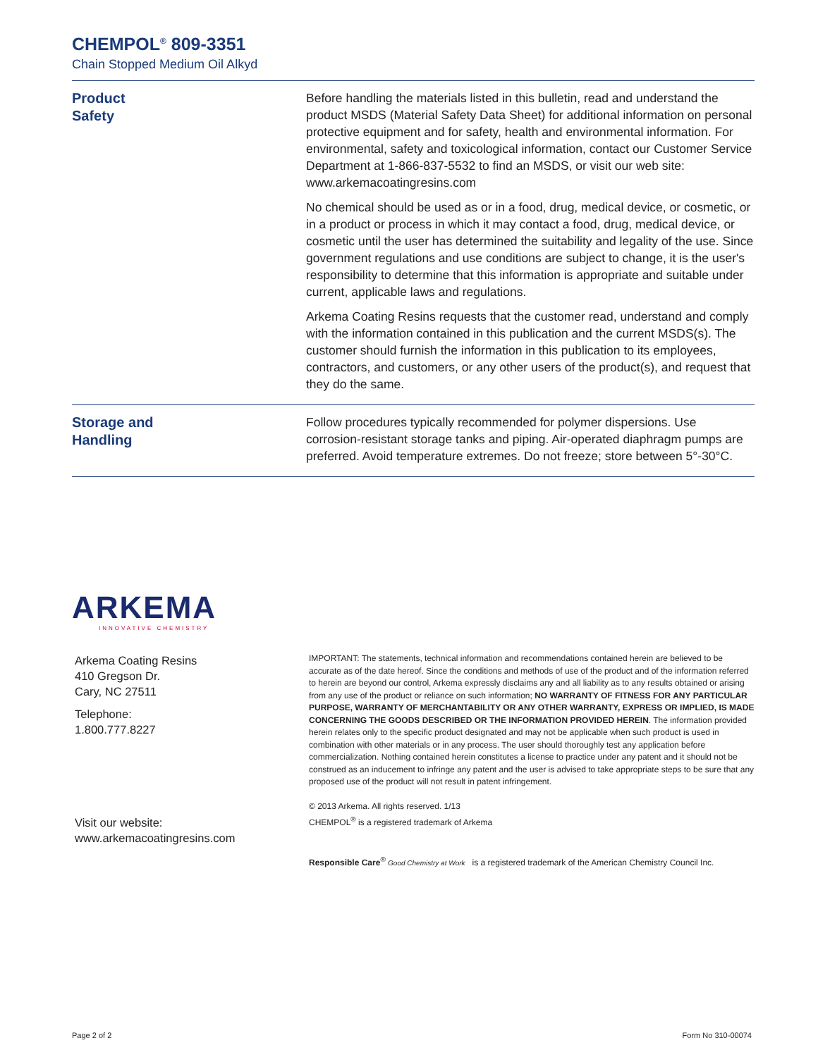CHEMPOL<sup>®</sup> 809-3351
Chain Stopped Medium Oil Alkyd
Product
Safety
Before handling the materials listed in this bulletin, read and understand the product MSDS (Material Safety Data Sheet) for additional information on personal protective equipment and for safety, health and environmental information. For environmental, safety and toxicological information, contact our Customer Service Department at 1-866-837-5532 to find an MSDS, or visit our web site: www.arkemacoatingresins.com
No chemical should be used as or in a food, drug, medical device, or cosmetic, or in a product or process in which it may contact a food, drug, medical device, or cosmetic until the user has determined the suitability and legality of the use. Since government regulations and use conditions are subject to change, it is the user's responsibility to determine that this information is appropriate and suitable under current, applicable laws and regulations.
Arkema Coating Resins requests that the customer read, understand and comply with the information contained in this publication and the current MSDS(s). The customer should furnish the information in this publication to its employees, contractors, and customers, or any other users of the product(s), and request that they do the same.
Storage and
Handling
Follow procedures typically recommended for polymer dispersions. Use corrosion-resistant storage tanks and piping. Air-operated diaphragm pumps are preferred. Avoid temperature extremes. Do not freeze; store between 5°-30°C.
ARKEMA
INNOVATIVE CHEMISTRY
Arkema Coating Resins
410 Gregson Dr.
Cary, NC 27511
Telephone:
1.800.777.8227
Visit our website:
www.arkemacoatingresins.com
IMPORTANT: The statements, technical information and recommendations contained herein are believed to be accurate as of the date hereof. Since the conditions and methods of use of the product and of the information referred to herein are beyond our control, Arkema expressly disclaims any and all liability as to any results obtained or arising from any use of the product or reliance on such information; NO WARRANTY OF FITNESS FOR ANY PARTICULAR PURPOSE, WARRANTY OF MERCHANTABILITY OR ANY OTHER WARRANTY, EXPRESS OR IMPLIED, IS MADE CONCERNING THE GOODS DESCRIBED OR THE INFORMATION PROVIDED HEREIN. The information provided herein relates only to the specific product designated and may not be applicable when such product is used in combination with other materials or in any process. The user should thoroughly test any application before commercialization. Nothing contained herein constitutes a license to practice under any patent and it should not be construed as an inducement to infringe any patent and the user is advised to take appropriate steps to be sure that any proposed use of the product will not result in patent infringement.
© 2013 Arkema. All rights reserved. 1/13
CHEMPOL<sup>®</sup> is a registered trademark of Arkema
Responsible Care<sup>®</sup> Good Chemistry at Work is a registered trademark of the American Chemistry Council Inc.
Page 2 of 2 Form No 310-00074